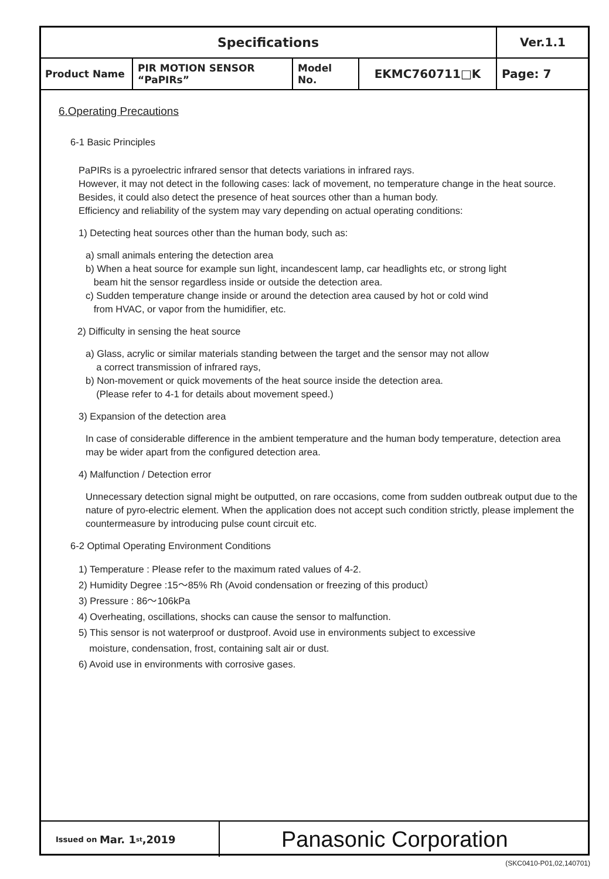| Specifications | | | | Ver.1.1 |
| Product Name | PIR MOTION SENSOR “PaPIRs” | Model No. | EKMC760711□K | Page: 7 |
6.Operating Precautions
6-1 Basic Principles
PaPIRs is a pyroelectric infrared sensor that detects variations in infrared rays.
However, it may not detect in the following cases: lack of movement, no temperature change in the heat source. Besides, it could also detect the presence of heat sources other than a human body.
Efficiency and reliability of the system may vary depending on actual operating conditions:
1) Detecting heat sources other than the human body, such as:
a) small animals entering the detection area
b) When a heat source for example sun light, incandescent lamp, car headlights etc, or strong light
beam hit the sensor regardless inside or outside the detection area.
c) Sudden temperature change inside or around the detection area caused by hot or cold wind
from HVAC, or vapor from the humidifier, etc.
2) Difficulty in sensing the heat source
a) Glass, acrylic or similar materials standing between the target and the sensor may not allow
a correct transmission of infrared rays,
b) Non-movement or quick movements of the heat source inside the detection area.
(Please refer to 4-1 for details about movement speed.)
3) Expansion of the detection area
In case of considerable difference in the ambient temperature and the human body temperature, detection area may be wider apart from the configured detection area.
4) Malfunction / Detection error
Unnecessary detection signal might be outputted, on rare occasions, come from sudden outbreak output due to the nature of pyro-electric element. When the application does not accept such condition strictly, please implement the countermeasure by introducing pulse count circuit etc.
6-2 Optimal Operating Environment Conditions
1) Temperature : Please refer to the maximum rated values of 4-2.
2) Humidity Degree :15～85% Rh (Avoid condensation or freezing of this product）
3) Pressure : 86～106kPa
4) Overheating, oscillations, shocks can cause the sensor to malfunction.
5) This sensor is not waterproof or dustproof. Avoid use in environments subject to excessive
moisture, condensation, frost, containing salt air or dust.
6) Avoid use in environments with corrosive gases.
Issued on Mar. 1<sup>st</sup>,2019
Panasonic Corporation
(SKC0410-P01,02,140701)